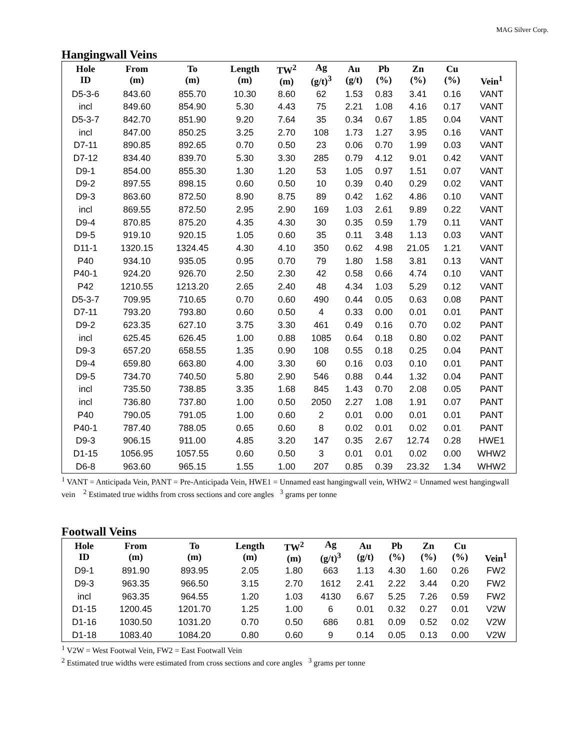MAG Silver Corp.
Hangingwall Veins
| Hole ID | From (m) | To (m) | Length (m) | TW<sup>2</sup> (m) | Ag (g/t)<sup>3</sup> | Au (g/t) | Pb (%) | Zn (%) | Cu (%) | Vein<sup>1</sup> |
| --- | --- | --- | --- | --- | --- | --- | --- | --- | --- | --- |
| D5-3-6 | 843.60 | 855.70 | 10.30 | 8.60 | 62 | 1.53 | 0.83 | 3.41 | 0.16 | VANT |
| incl | 849.60 | 854.90 | 5.30 | 4.43 | 75 | 2.21 | 1.08 | 4.16 | 0.17 | VANT |
| D5-3-7 | 842.70 | 851.90 | 9.20 | 7.64 | 35 | 0.34 | 0.67 | 1.85 | 0.04 | VANT |
| incl | 847.00 | 850.25 | 3.25 | 2.70 | 108 | 1.73 | 1.27 | 3.95 | 0.16 | VANT |
| D7-11 | 890.85 | 892.65 | 0.70 | 0.50 | 23 | 0.06 | 0.70 | 1.99 | 0.03 | VANT |
| D7-12 | 834.40 | 839.70 | 5.30 | 3.30 | 285 | 0.79 | 4.12 | 9.01 | 0.42 | VANT |
| D9-1 | 854.00 | 855.30 | 1.30 | 1.20 | 53 | 1.05 | 0.97 | 1.51 | 0.07 | VANT |
| D9-2 | 897.55 | 898.15 | 0.60 | 0.50 | 10 | 0.39 | 0.40 | 0.29 | 0.02 | VANT |
| D9-3 | 863.60 | 872.50 | 8.90 | 8.75 | 89 | 0.42 | 1.62 | 4.86 | 0.10 | VANT |
| incl | 869.55 | 872.50 | 2.95 | 2.90 | 169 | 1.03 | 2.61 | 9.89 | 0.22 | VANT |
| D9-4 | 870.85 | 875.20 | 4.35 | 4.30 | 30 | 0.35 | 0.59 | 1.79 | 0.11 | VANT |
| D9-5 | 919.10 | 920.15 | 1.05 | 0.60 | 35 | 0.11 | 3.48 | 1.13 | 0.03 | VANT |
| D11-1 | 1320.15 | 1324.45 | 4.30 | 4.10 | 350 | 0.62 | 4.98 | 21.05 | 1.21 | VANT |
| P40 | 934.10 | 935.05 | 0.95 | 0.70 | 79 | 1.80 | 1.58 | 3.81 | 0.13 | VANT |
| P40-1 | 924.20 | 926.70 | 2.50 | 2.30 | 42 | 0.58 | 0.66 | 4.74 | 0.10 | VANT |
| P42 | 1210.55 | 1213.20 | 2.65 | 2.40 | 48 | 4.34 | 1.03 | 5.29 | 0.12 | VANT |
| D5-3-7 | 709.95 | 710.65 | 0.70 | 0.60 | 490 | 0.44 | 0.05 | 0.63 | 0.08 | PANT |
| D7-11 | 793.20 | 793.80 | 0.60 | 0.50 | 4 | 0.33 | 0.00 | 0.01 | 0.01 | PANT |
| D9-2 | 623.35 | 627.10 | 3.75 | 3.30 | 461 | 0.49 | 0.16 | 0.70 | 0.02 | PANT |
| incl | 625.45 | 626.45 | 1.00 | 0.88 | 1085 | 0.64 | 0.18 | 0.80 | 0.02 | PANT |
| D9-3 | 657.20 | 658.55 | 1.35 | 0.90 | 108 | 0.55 | 0.18 | 0.25 | 0.04 | PANT |
| D9-4 | 659.80 | 663.80 | 4.00 | 3.30 | 60 | 0.16 | 0.03 | 0.10 | 0.01 | PANT |
| D9-5 | 734.70 | 740.50 | 5.80 | 2.90 | 546 | 0.88 | 0.44 | 1.32 | 0.04 | PANT |
| incl | 735.50 | 738.85 | 3.35 | 1.68 | 845 | 1.43 | 0.70 | 2.08 | 0.05 | PANT |
| incl | 736.80 | 737.80 | 1.00 | 0.50 | 2050 | 2.27 | 1.08 | 1.91 | 0.07 | PANT |
| P40 | 790.05 | 791.05 | 1.00 | 0.60 | 2 | 0.01 | 0.00 | 0.01 | 0.01 | PANT |
| P40-1 | 787.40 | 788.05 | 0.65 | 0.60 | 8 | 0.02 | 0.01 | 0.02 | 0.01 | PANT |
| D9-3 | 906.15 | 911.00 | 4.85 | 3.20 | 147 | 0.35 | 2.67 | 12.74 | 0.28 | HWE1 |
| D1-15 | 1056.95 | 1057.55 | 0.60 | 0.50 | 3 | 0.01 | 0.01 | 0.02 | 0.00 | WHW2 |
| D6-8 | 963.60 | 965.15 | 1.55 | 1.00 | 207 | 0.85 | 0.39 | 23.32 | 1.34 | WHW2 |
<sup>1</sup> VANT = Anticipada Vein, PANT = Pre-Anticipada Vein, HWE1 = Unnamed east hangingwall vein, WHW2 = Unnamed west hangingwall vein <sup>2</sup> Estimated true widths from cross sections and core angles <sup>3</sup> grams per tonne
Footwall Veins
| Hole ID | From (m) | To (m) | Length (m) | TW<sup>2</sup> (m) | Ag (g/t)<sup>3</sup> | Au (g/t) | Pb (%) | Zn (%) | Cu (%) | Vein<sup>1</sup> |
| --- | --- | --- | --- | --- | --- | --- | --- | --- | --- | --- |
| D9-1 | 891.90 | 893.95 | 2.05 | 1.80 | 663 | 1.13 | 4.30 | 1.60 | 0.26 | FW2 |
| D9-3 | 963.35 | 966.50 | 3.15 | 2.70 | 1612 | 2.41 | 2.22 | 3.44 | 0.20 | FW2 |
| incl | 963.35 | 964.55 | 1.20 | 1.03 | 4130 | 6.67 | 5.25 | 7.26 | 0.59 | FW2 |
| D1-15 | 1200.45 | 1201.70 | 1.25 | 1.00 | 6 | 0.01 | 0.32 | 0.27 | 0.01 | V2W |
| D1-16 | 1030.50 | 1031.20 | 0.70 | 0.50 | 686 | 0.81 | 0.09 | 0.52 | 0.02 | V2W |
| D1-18 | 1083.40 | 1084.20 | 0.80 | 0.60 | 9 | 0.14 | 0.05 | 0.13 | 0.00 | V2W |
<sup>1</sup> V2W = West Footwal Vein, FW2 = East Footwall Vein
<sup>2</sup> Estimated true widths were estimated from cross sections and core angles <sup>3</sup> grams per tonne